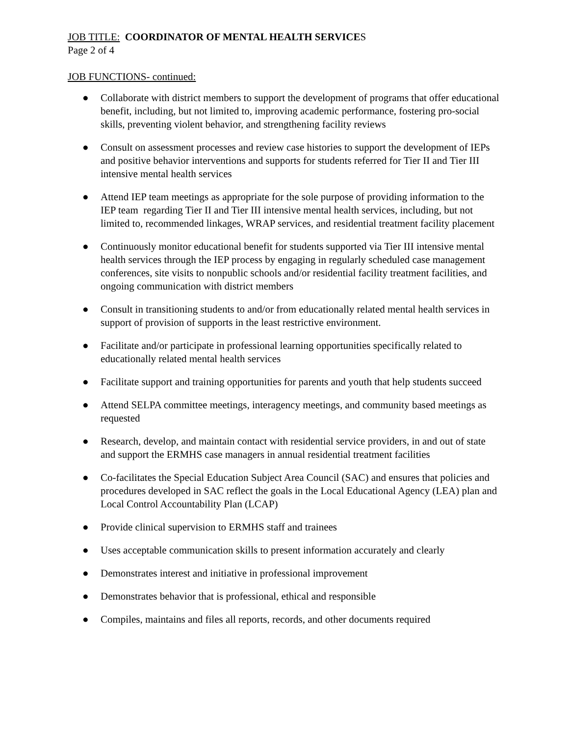JOB TITLE: COORDINATOR OF MENTAL HEALTH SERVICES
Page 2 of 4
JOB FUNCTIONS- continued:
● Collaborate with district members to support the development of programs that offer educational benefit, including, but not limited to, improving academic performance, fostering pro-social skills, preventing violent behavior, and strengthening facility reviews
● Consult on assessment processes and review case histories to support the development of IEPs and positive behavior interventions and supports for students referred for Tier II and Tier III intensive mental health services
● Attend IEP team meetings as appropriate for the sole purpose of providing information to the IEP team regarding Tier II and Tier III intensive mental health services, including, but not limited to, recommended linkages, WRAP services, and residential treatment facility placement
● Continuously monitor educational benefit for students supported via Tier III intensive mental health services through the IEP process by engaging in regularly scheduled case management conferences, site visits to nonpublic schools and/or residential facility treatment facilities, and ongoing communication with district members
● Consult in transitioning students to and/or from educationally related mental health services in support of provision of supports in the least restrictive environment.
● Facilitate and/or participate in professional learning opportunities specifically related to educationally related mental health services
● Facilitate support and training opportunities for parents and youth that help students succeed
● Attend SELPA committee meetings, interagency meetings, and community based meetings as requested
● Research, develop, and maintain contact with residential service providers, in and out of state and support the ERMHS case managers in annual residential treatment facilities
● Co-facilitates the Special Education Subject Area Council (SAC) and ensures that policies and procedures developed in SAC reflect the goals in the Local Educational Agency (LEA) plan and Local Control Accountability Plan (LCAP)
● Provide clinical supervision to ERMHS staff and trainees
● Uses acceptable communication skills to present information accurately and clearly
● Demonstrates interest and initiative in professional improvement
● Demonstrates behavior that is professional, ethical and responsible
● Compiles, maintains and files all reports, records, and other documents required